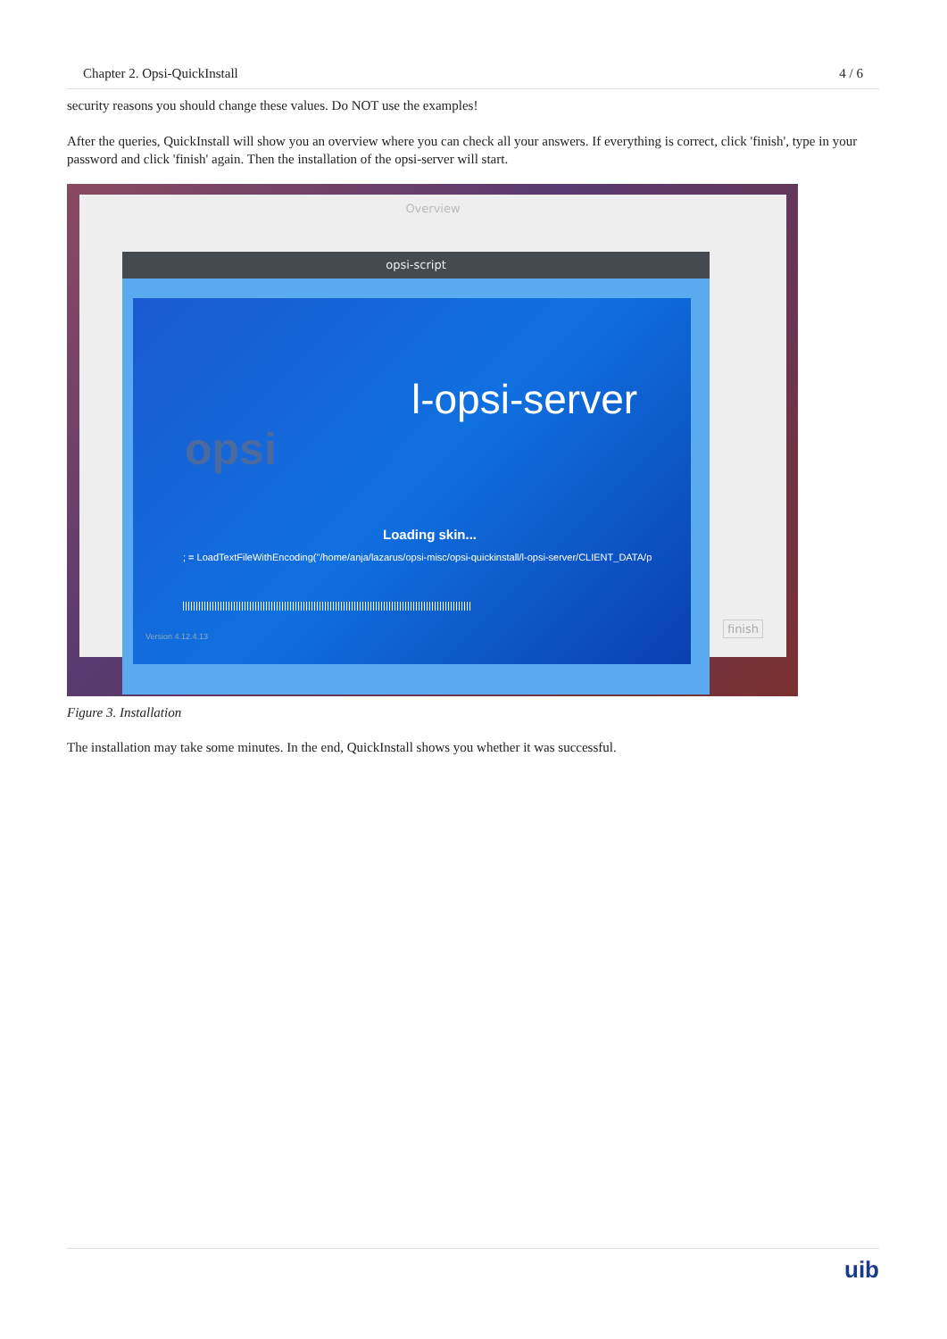Chapter 2. Opsi-QuickInstall 4 / 6
security reasons you should change these values. Do NOT use the examples!
After the queries, QuickInstall will show you an overview where you can check all your answers. If everything is correct, click 'finish', type in your password and click 'finish' again. Then the installation of the opsi-server will start.
Overview
finish
opsi-script
opsi
l-opsi-server
Loading skin...
; = LoadTextFileWithEncoding("/home/anja/lazarus/opsi-misc/opsi-quickinstall/l-opsi-server/CLIENT_DATA/p
Version 4.12.4.13
Figure 3. Installation
The installation may take some minutes. In the end, QuickInstall shows you whether it was successful.
uib